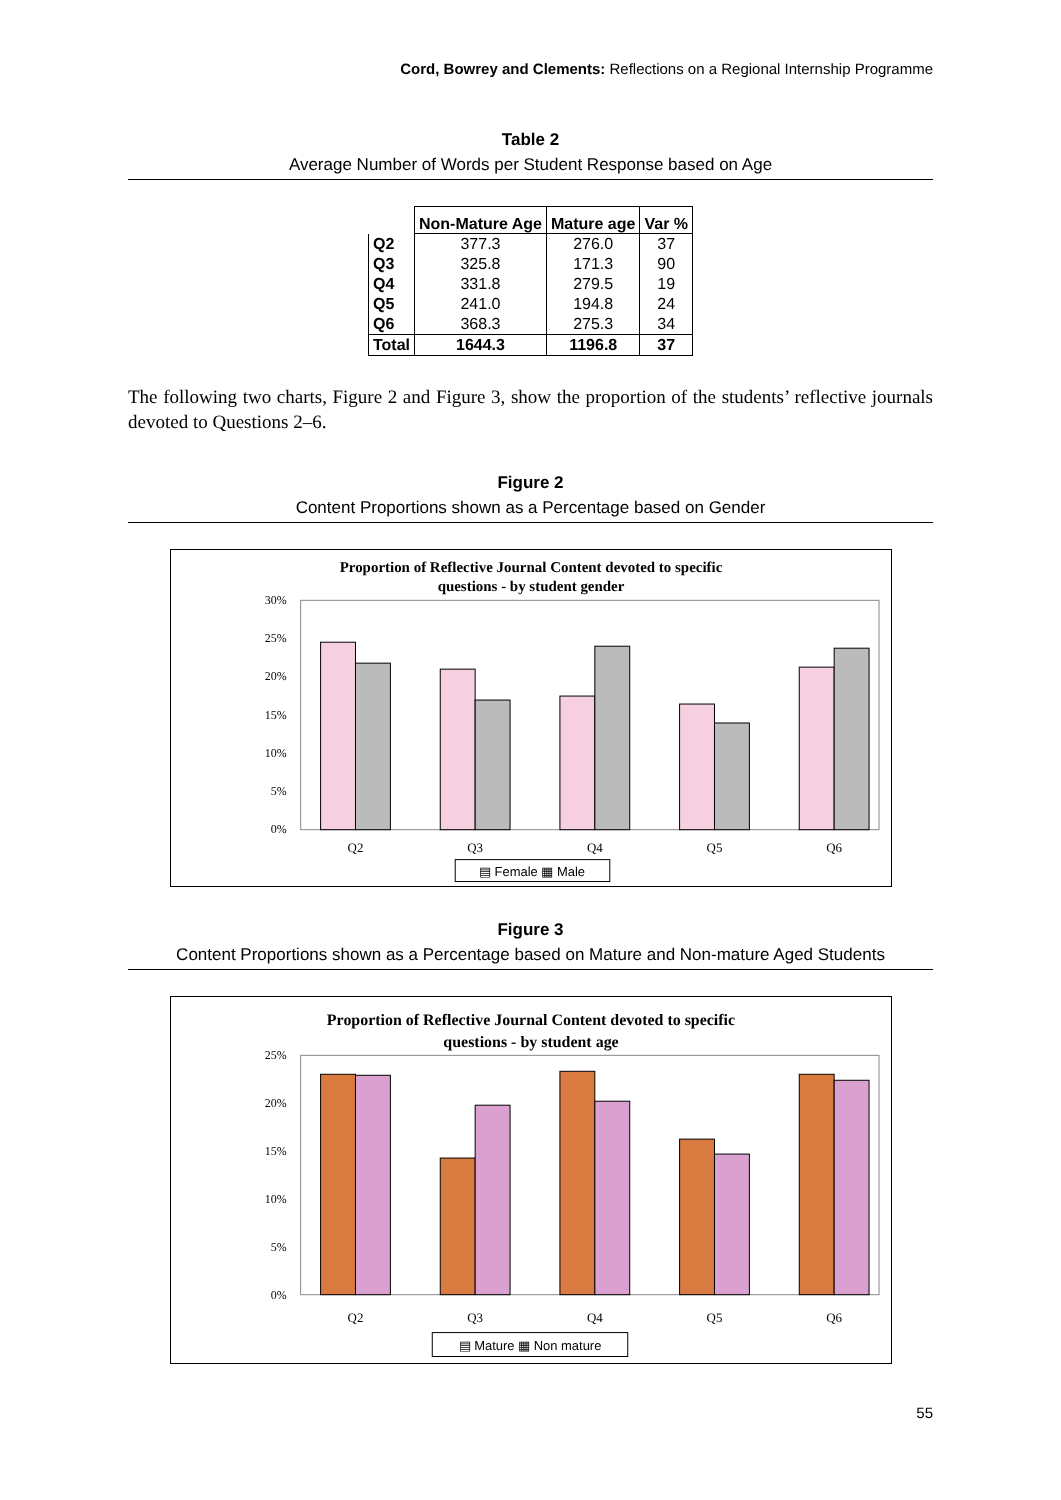Cord, Bowrey and Clements: Reflections on a Regional Internship Programme
Table 2
Average Number of Words per Student Response based on Age
| | Non-Mature Age | Mature age | Var % |
| --- | --- | --- | --- |
| Q2 | 377.3 | 276.0 | 37 |
| Q3 | 325.8 | 171.3 | 90 |
| Q4 | 331.8 | 279.5 | 19 |
| Q5 | 241.0 | 194.8 | 24 |
| Q6 | 368.3 | 275.3 | 34 |
| Total | 1644.3 | 1196.8 | 37 |
The following two charts, Figure 2 and Figure 3, show the proportion of the students’ reflective journals devoted to Questions 2–6.
Figure 2
Content Proportions shown as a Percentage based on Gender
Proportion of Reflective Journal Content devoted to specific
questions - by student gender
30%
25%
20%
15%
10%
5%
0%
Q2
Q3
Q4
Q5
Q6
▤ Female ▦ Male
Figure 3
Content Proportions shown as a Percentage based on Mature and Non-mature Aged Students
Proportion of Reflective Journal Content devoted to specific
questions - by student age
25%
20%
15%
10%
5%
0%
Q2
Q3
Q4
Q5
Q6
▤ Mature ▦ Non mature
55